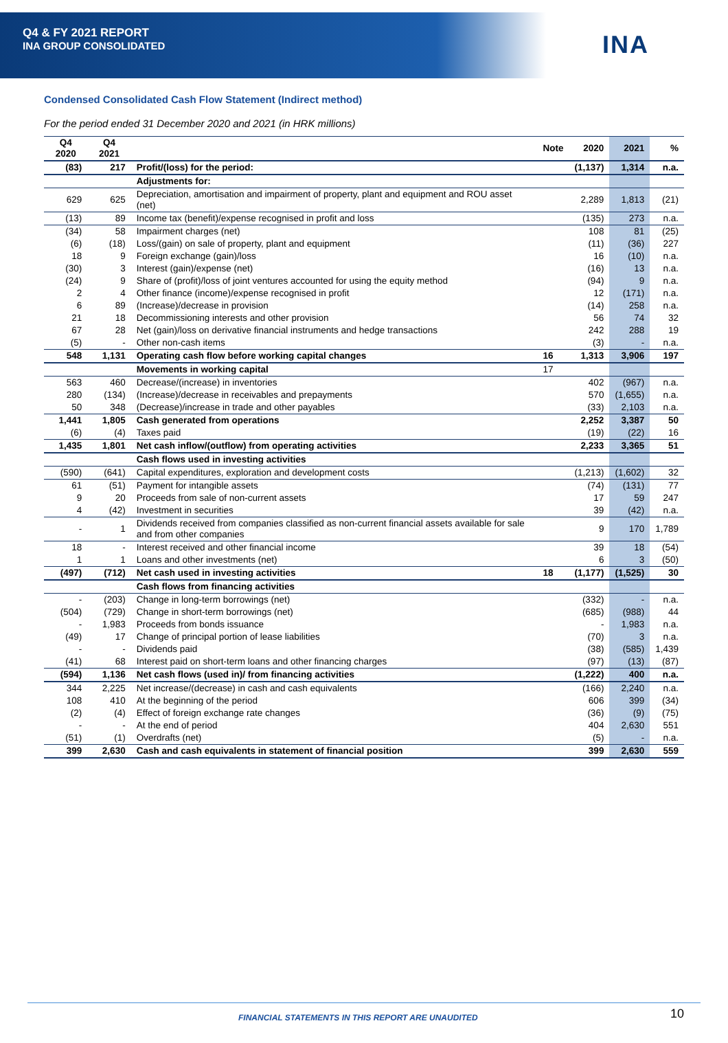Q4 & FY 2021 REPORT
INA GROUP CONSOLIDATED
INA
Condensed Consolidated Cash Flow Statement (Indirect method)
For the period ended 31 December 2020 and 2021 (in HRK millions)
| Q4 2020 | Q4 2021 | | Note | 2020 | 2021 | % |
| --- | --- | --- | --- | --- | --- | --- |
| (83) | 217 | Profit/(loss) for the period: | | (1,137) | 1,314 | n.a. |
| | | Adjustments for: | | | | |
| 629 | 625 | Depreciation, amortisation and impairment of property, plant and equipment and ROU asset (net) | | 2,289 | 1,813 | (21) |
| (13) | 89 | Income tax (benefit)/expense recognised in profit and loss | | (135) | 273 | n.a. |
| (34) | 58 | Impairment charges (net) | | 108 | 81 | (25) |
| (6) | (18) | Loss/(gain) on sale of property, plant and equipment | | (11) | (36) | 227 |
| 18 | 9 | Foreign exchange (gain)/loss | | 16 | (10) | n.a. |
| (30) | 3 | Interest (gain)/expense (net) | | (16) | 13 | n.a. |
| (24) | 9 | Share of (profit)/loss of joint ventures accounted for using the equity method | | (94) | 9 | n.a. |
| 2 | 4 | Other finance (income)/expense recognised in profit | | 12 | (171) | n.a. |
| 6 | 89 | (Increase)/decrease in provision | | (14) | 258 | n.a. |
| 21 | 18 | Decommissioning interests and other provision | | 56 | 74 | 32 |
| 67 | 28 | Net (gain)/loss on derivative financial instruments and hedge transactions | | 242 | 288 | 19 |
| (5) | - | Other non-cash items | | (3) | - | n.a. |
| 548 | 1,131 | Operating cash flow before working capital changes | 16 | 1,313 | 3,906 | 197 |
| | | Movements in working capital | 17 | | | |
| 563 | 460 | Decrease/(increase) in inventories | | 402 | (967) | n.a. |
| 280 | (134) | (Increase)/decrease in receivables and prepayments | | 570 | (1,655) | n.a. |
| 50 | 348 | (Decrease)/increase in trade and other payables | | (33) | 2,103 | n.a. |
| 1,441 | 1,805 | Cash generated from operations | | 2,252 | 3,387 | 50 |
| (6) | (4) | Taxes paid | | (19) | (22) | 16 |
| 1,435 | 1,801 | Net cash inflow/(outflow) from operating activities | | 2,233 | 3,365 | 51 |
| | | Cash flows used in investing activities | | | | |
| (590) | (641) | Capital expenditures, exploration and development costs | | (1,213) | (1,602) | 32 |
| 61 | (51) | Payment for intangible assets | | (74) | (131) | 77 |
| 9 | 20 | Proceeds from sale of non-current assets | | 17 | 59 | 247 |
| 4 | (42) | Investment in securities | | 39 | (42) | n.a. |
| - | 1 | Dividends received from companies classified as non-current financial assets available for sale and from other companies | | 9 | 170 | 1,789 |
| 18 | - | Interest received and other financial income | | 39 | 18 | (54) |
| 1 | 1 | Loans and other investments (net) | | 6 | 3 | (50) |
| (497) | (712) | Net cash used in investing activities | 18 | (1,177) | (1,525) | 30 |
| | | Cash flows from financing activities | | | | |
| - | (203) | Change in long-term borrowings (net) | | (332) | - | n.a. |
| (504) | (729) | Change in short-term borrowings (net) | | (685) | (988) | 44 |
| - | 1,983 | Proceeds from bonds issuance | | - | 1,983 | n.a. |
| (49) | 17 | Change of principal portion of lease liabilities | | (70) | 3 | n.a. |
| - | - | Dividends paid | | (38) | (585) | 1,439 |
| (41) | 68 | Interest paid on short-term loans and other financing charges | | (97) | (13) | (87) |
| (594) | 1,136 | Net cash flows (used in)/ from financing activities | | (1,222) | 400 | n.a. |
| 344 | 2,225 | Net increase/(decrease) in cash and cash equivalents | | (166) | 2,240 | n.a. |
| 108 | 410 | At the beginning of the period | | 606 | 399 | (34) |
| (2) | (4) | Effect of foreign exchange rate changes | | (36) | (9) | (75) |
| - | - | At the end of period | | 404 | 2,630 | 551 |
| (51) | (1) | Overdrafts (net) | | (5) | - | n.a. |
| 399 | 2,630 | Cash and cash equivalents in statement of financial position | | 399 | 2,630 | 559 |
FINANCIAL STATEMENTS IN THIS REPORT ARE UNAUDITED
10